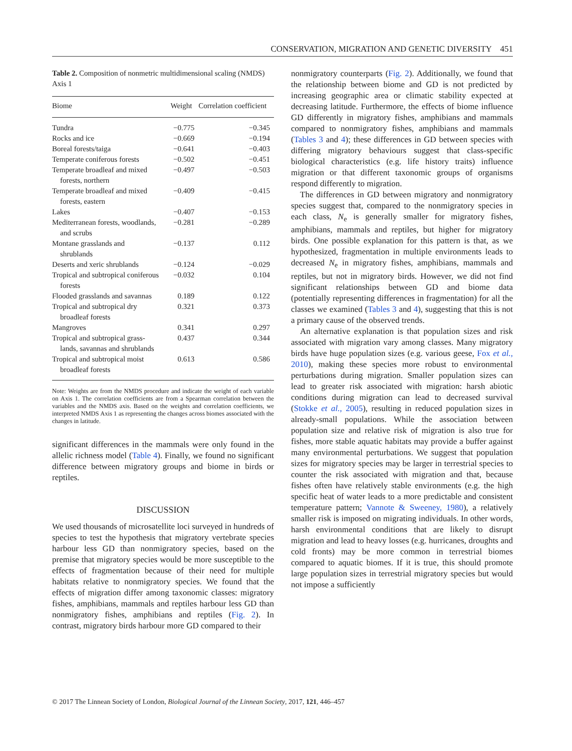CONSERVATION, MIGRATION AND GENETIC DIVERSITY 451
Table 2. Composition of nonmetric multidimensional scaling (NMDS) Axis 1
| Biome | Weight | Correlation coefficient |
| --- | --- | --- |
| Tundra | −0.775 | −0.345 |
| Rocks and ice | −0.669 | −0.194 |
| Boreal forests/taiga | −0.641 | −0.403 |
| Temperate coniferous forests | −0.502 | −0.451 |
| Temperate broadleaf and mixed forests, northern | −0.497 | −0.503 |
| Temperate broadleaf and mixed forests, eastern | −0.409 | −0.415 |
| Lakes | −0.407 | −0.153 |
| Mediterranean forests, woodlands, and scrubs | −0.281 | −0.289 |
| Montane grasslands and shrublands | −0.137 | 0.112 |
| Deserts and xeric shrublands | −0.124 | −0.029 |
| Tropical and subtropical coniferous forests | −0.032 | 0.104 |
| Flooded grasslands and savannas | 0.189 | 0.122 |
| Tropical and subtropical dry broadleaf forests | 0.321 | 0.373 |
| Mangroves | 0.341 | 0.297 |
| Tropical and subtropical grass- lands, savannas and shrublands | 0.437 | 0.344 |
| Tropical and subtropical moist broadleaf forests | 0.613 | 0.586 |
Note: Weights are from the NMDS procedure and indicate the weight of each variable on Axis 1. The correlation coefficients are from a Spearman correlation between the variables and the NMDS axis. Based on the weights and correlation coefficients, we interpreted NMDS Axis 1 as representing the changes across biomes associated with the changes in latitude.
significant differences in the mammals were only found in the allelic richness model (Table 4). Finally, we found no significant difference between migratory groups and biome in birds or reptiles.
DISCUSSION
We used thousands of microsatellite loci surveyed in hundreds of species to test the hypothesis that migratory vertebrate species harbour less GD than nonmigratory species, based on the premise that migratory species would be more susceptible to the effects of fragmentation because of their need for multiple habitats relative to nonmigratory species. We found that the effects of migration differ among taxonomic classes: migratory fishes, amphibians, mammals and reptiles harbour less GD than nonmigratory fishes, amphibians and reptiles (Fig. 2). In contrast, migratory birds harbour more GD compared to their
nonmigratory counterparts (Fig. 2). Additionally, we found that the relationship between biome and GD is not predicted by increasing geographic area or climatic stability expected at decreasing latitude. Furthermore, the effects of biome influence GD differently in migratory fishes, amphibians and mammals compared to nonmigratory fishes, amphibians and mammals (Tables 3 and 4); these differences in GD between species with differing migratory behaviours suggest that class-specific biological characteristics (e.g. life history traits) influence migration or that different taxonomic groups of organisms respond differently to migration.
The differences in GD between migratory and nonmigratory species suggest that, compared to the nonmigratory species in each class, N<sub>e</sub> is generally smaller for migratory fishes, amphibians, mammals and reptiles, but higher for migratory birds. One possible explanation for this pattern is that, as we hypothesized, fragmentation in multiple environments leads to decreased N<sub>e</sub> in migratory fishes, amphibians, mammals and reptiles, but not in migratory birds. However, we did not find significant relationships between GD and biome data (potentially representing differences in fragmentation) for all the classes we examined (Tables 3 and 4), suggesting that this is not a primary cause of the observed trends.
An alternative explanation is that population sizes and risk associated with migration vary among classes. Many migratory birds have huge population sizes (e.g. various geese, Fox et al., 2010), making these species more robust to environmental perturbations during migration. Smaller population sizes can lead to greater risk associated with migration: harsh abiotic conditions during migration can lead to decreased survival (Stokke et al., 2005), resulting in reduced population sizes in already-small populations. While the association between population size and relative risk of migration is also true for fishes, more stable aquatic habitats may provide a buffer against many environmental perturbations. We suggest that population sizes for migratory species may be larger in terrestrial species to counter the risk associated with migration and that, because fishes often have relatively stable environments (e.g. the high specific heat of water leads to a more predictable and consistent temperature pattern; Vannote & Sweeney, 1980), a relatively smaller risk is imposed on migrating individuals. In other words, harsh environmental conditions that are likely to disrupt migration and lead to heavy losses (e.g. hurricanes, droughts and cold fronts) may be more common in terrestrial biomes compared to aquatic biomes. If it is true, this should promote large population sizes in terrestrial migratory species but would not impose a sufficiently
© 2017 The Linnean Society of London, Biological Journal of the Linnean Society, 2017, 121, 446–457